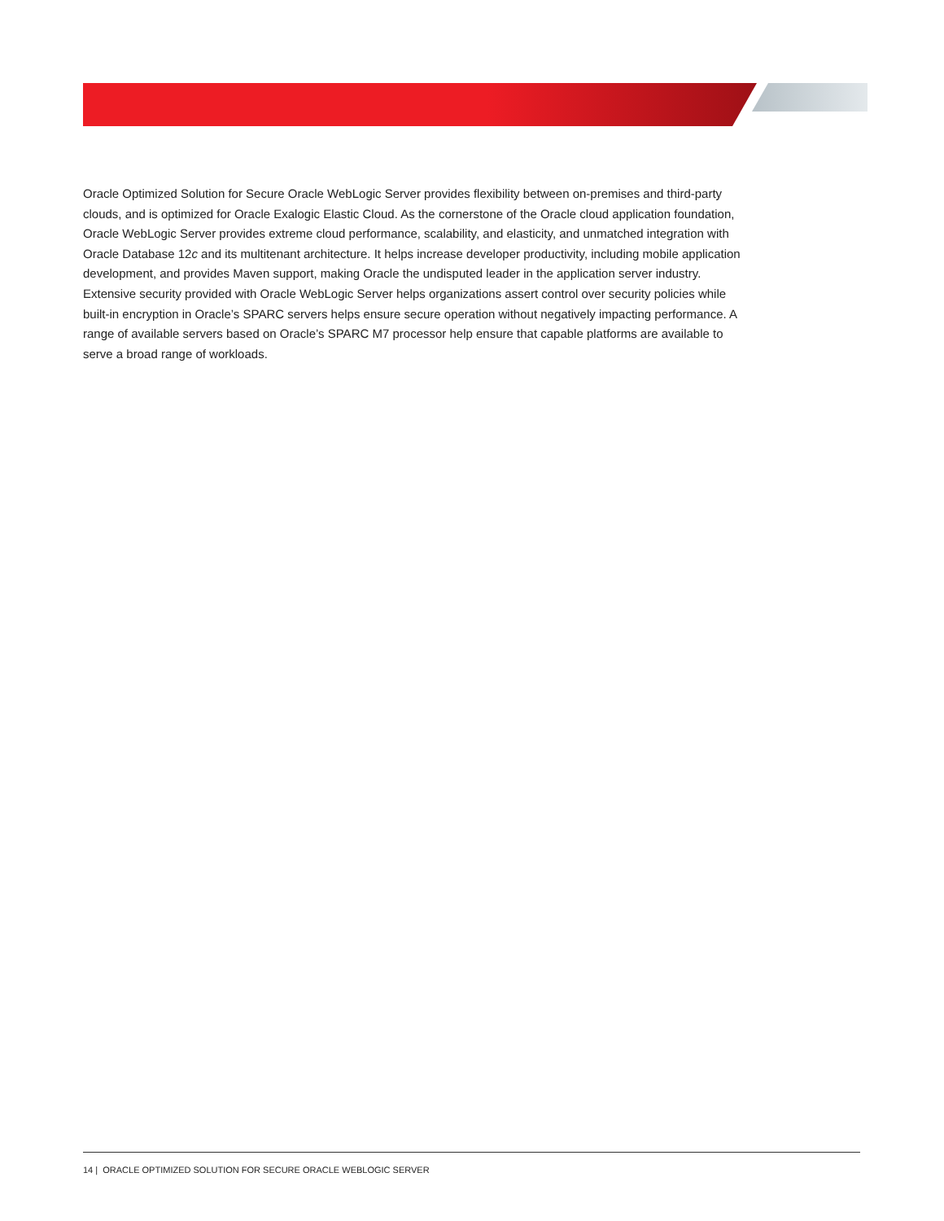Oracle Optimized Solution for Secure Oracle WebLogic Server provides flexibility between on-premises and third-party clouds, and is optimized for Oracle Exalogic Elastic Cloud. As the cornerstone of the Oracle cloud application foundation, Oracle WebLogic Server provides extreme cloud performance, scalability, and elasticity, and unmatched integration with Oracle Database 12c and its multitenant architecture. It helps increase developer productivity, including mobile application development, and provides Maven support, making Oracle the undisputed leader in the application server industry. Extensive security provided with Oracle WebLogic Server helps organizations assert control over security policies while built-in encryption in Oracle’s SPARC servers helps ensure secure operation without negatively impacting performance. A range of available servers based on Oracle’s SPARC M7 processor help ensure that capable platforms are available to serve a broad range of workloads.
14 | ORACLE OPTIMIZED SOLUTION FOR SECURE ORACLE WEBLOGIC SERVER